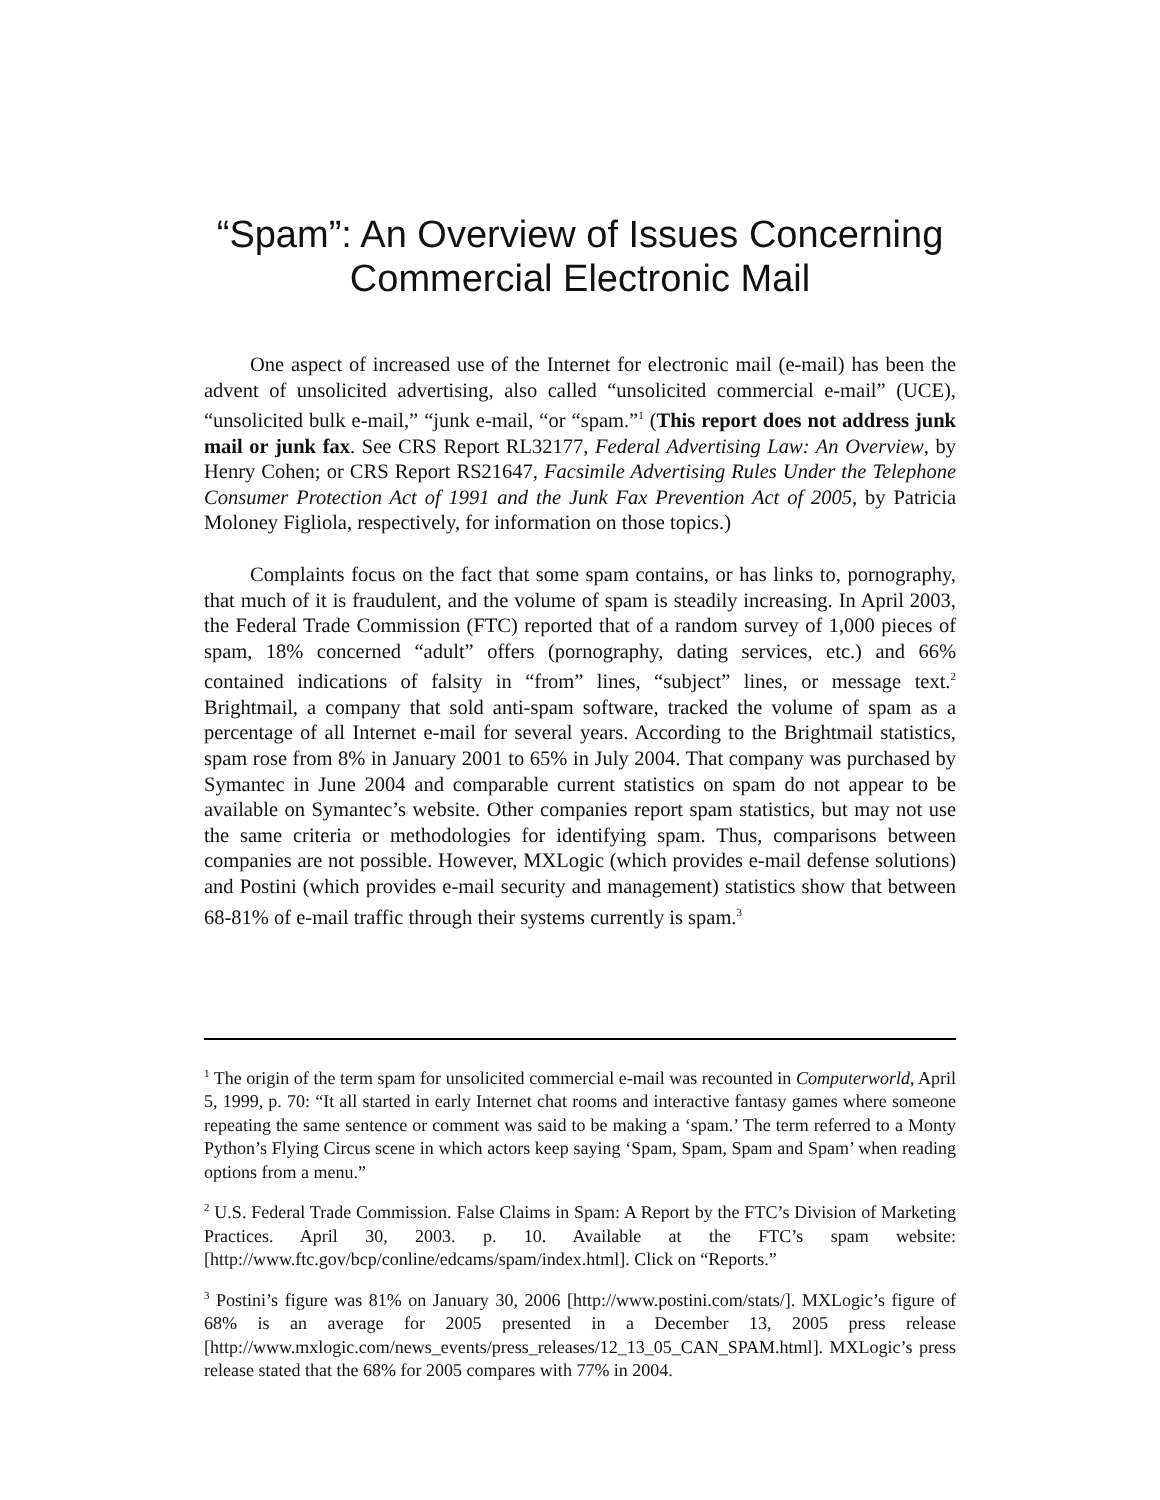“Spam”: An Overview of Issues Concerning
Commercial Electronic Mail
One aspect of increased use of the Internet for electronic mail (e-mail) has been the advent of unsolicited advertising, also called “unsolicited commercial e-mail” (UCE), “unsolicited bulk e-mail,” “junk e-mail, “or “spam.”<sup>1</sup> (This report does not address junk mail or junk fax. See CRS Report RL32177, Federal Advertising Law: An Overview, by Henry Cohen; or CRS Report RS21647, Facsimile Advertising Rules Under the Telephone Consumer Protection Act of 1991 and the Junk Fax Prevention Act of 2005, by Patricia Moloney Figliola, respectively, for information on those topics.)
Complaints focus on the fact that some spam contains, or has links to, pornography, that much of it is fraudulent, and the volume of spam is steadily increasing. In April 2003, the Federal Trade Commission (FTC) reported that of a random survey of 1,000 pieces of spam, 18% concerned “adult” offers (pornography, dating services, etc.) and 66% contained indications of falsity in “from” lines, “subject” lines, or message text.<sup>2</sup> Brightmail, a company that sold anti-spam software, tracked the volume of spam as a percentage of all Internet e-mail for several years. According to the Brightmail statistics, spam rose from 8% in January 2001 to 65% in July 2004. That company was purchased by Symantec in June 2004 and comparable current statistics on spam do not appear to be available on Symantec’s website. Other companies report spam statistics, but may not use the same criteria or methodologies for identifying spam. Thus, comparisons between companies are not possible. However, MXLogic (which provides e-mail defense solutions) and Postini (which provides e-mail security and management) statistics show that between 68-81% of e-mail traffic through their systems currently is spam.<sup>3</sup>
<sup>1</sup> The origin of the term spam for unsolicited commercial e-mail was recounted in Computerworld, April 5, 1999, p. 70: “It all started in early Internet chat rooms and interactive fantasy games where someone repeating the same sentence or comment was said to be making a ‘spam.’ The term referred to a Monty Python’s Flying Circus scene in which actors keep saying ‘Spam, Spam, Spam and Spam’ when reading options from a menu.”
<sup>2</sup> U.S. Federal Trade Commission. False Claims in Spam: A Report by the FTC’s Division of Marketing Practices. April 30, 2003. p. 10. Available at the FTC’s spam website: [http://www.ftc.gov/bcp/conline/edcams/spam/index.html]. Click on “Reports.”
<sup>3</sup> Postini’s figure was 81% on January 30, 2006 [http://www.postini.com/stats/]. MXLogic’s figure of 68% is an average for 2005 presented in a December 13, 2005 press release [http://www.mxlogic.com/news_events/press_releases/12_13_05_CAN_SPAM.html]. MXLogic’s press release stated that the 68% for 2005 compares with 77% in 2004.